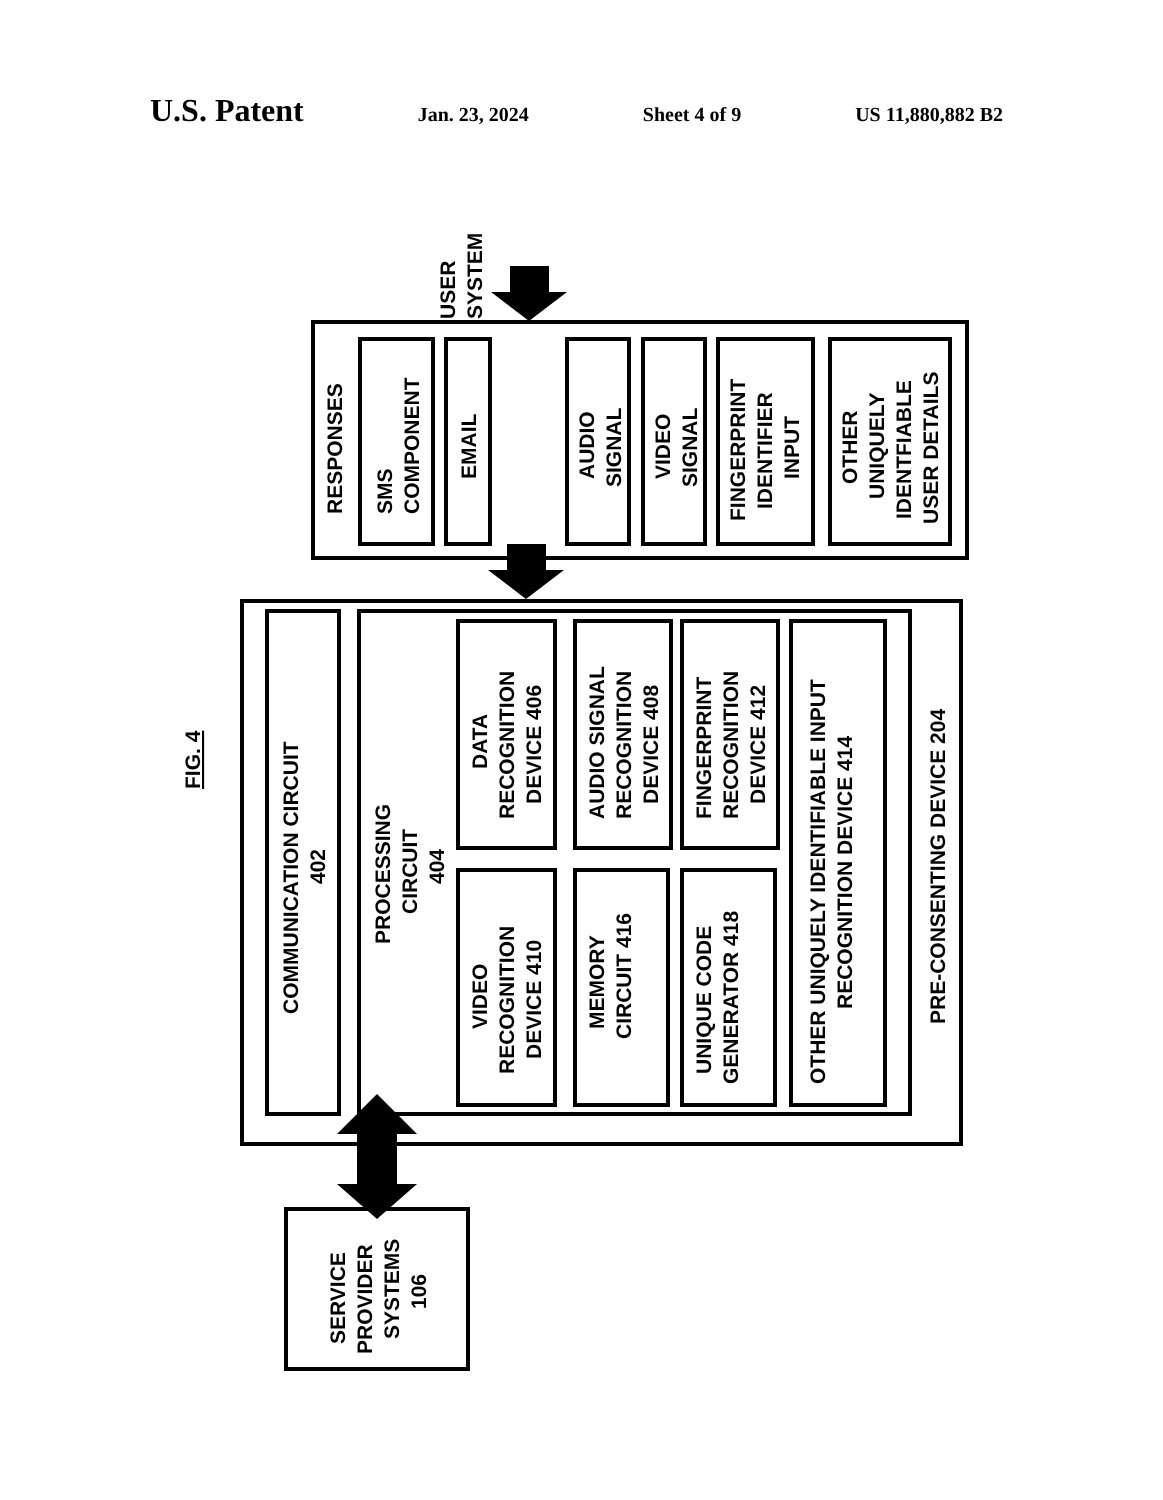U.S. Patent Jan. 23, 2024 Sheet 4 of 9 US 11,880,882 B2
USER
SYSTEM
RESPONSES
SMS
COMPONENT
EMAIL
AUDIO
SIGNAL
VIDEO
SIGNAL
FINGERPRINT
IDENTIFIER
INPUT
OTHER
UNIQUELY
IDENTFIABLE
USER DETAILS
FIG. 4
COMMUNICATION CIRCUIT
402
PROCESSING
CIRCUIT
404
DATA
RECOGNITION
DEVICE 406
AUDIO SIGNAL
RECOGNITION
DEVICE 408
FINGERPRINT
RECOGNITION
DEVICE 412
VIDEO
RECOGNITION
DEVICE 410
MEMORY
CIRCUIT 416
UNIQUE CODE
GENERATOR 418
OTHER UNIQUELY IDENTIFIABLE INPUT
RECOGNITION DEVICE 414
PRE-CONSENTING DEVICE 204
SERVICE
PROVIDER
SYSTEMS
106